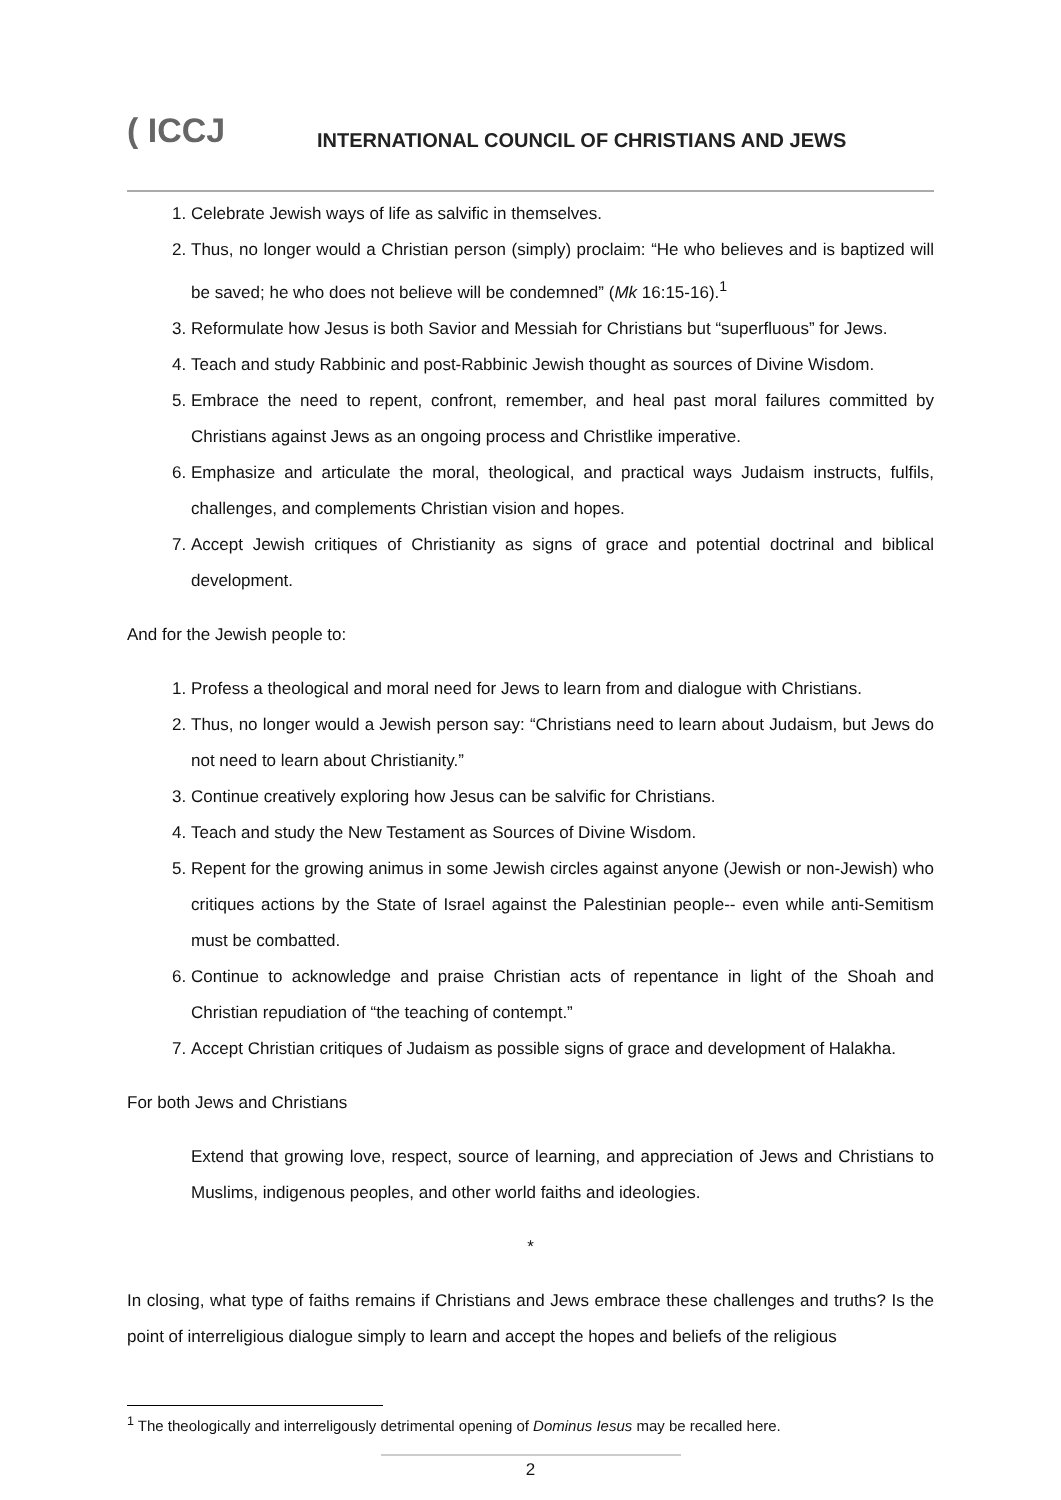( ICCJ
INTERNATIONAL COUNCIL OF CHRISTIANS AND JEWS
1. Celebrate Jewish ways of life as salvific in themselves.
2. Thus, no longer would a Christian person (simply) proclaim: “He who believes and is baptized will be saved; he who does not believe will be condemned” (Mk 16:15-16).<sup>1</sup>
3. Reformulate how Jesus is both Savior and Messiah for Christians but “superfluous” for Jews.
4. Teach and study Rabbinic and post-Rabbinic Jewish thought as sources of Divine Wisdom.
5. Embrace the need to repent, confront, remember, and heal past moral failures committed by Christians against Jews as an ongoing process and Christlike imperative.
6. Emphasize and articulate the moral, theological, and practical ways Judaism instructs, fulfils, challenges, and complements Christian vision and hopes.
7. Accept Jewish critiques of Christianity as signs of grace and potential doctrinal and biblical development.
And for the Jewish people to:
1. Profess a theological and moral need for Jews to learn from and dialogue with Christians.
2. Thus, no longer would a Jewish person say: “Christians need to learn about Judaism, but Jews do not need to learn about Christianity.”
3. Continue creatively exploring how Jesus can be salvific for Christians.
4. Teach and study the New Testament as Sources of Divine Wisdom.
5. Repent for the growing animus in some Jewish circles against anyone (Jewish or non-Jewish) who critiques actions by the State of Israel against the Palestinian people-- even while anti-Semitism must be combatted.
6. Continue to acknowledge and praise Christian acts of repentance in light of the Shoah and Christian repudiation of “the teaching of contempt.”
7. Accept Christian critiques of Judaism as possible signs of grace and development of Halakha.
For both Jews and Christians
Extend that growing love, respect, source of learning, and appreciation of Jews and Christians to Muslims, indigenous peoples, and other world faiths and ideologies.
*
In closing, what type of faiths remains if Christians and Jews embrace these challenges and truths? Is the point of interreligious dialogue simply to learn and accept the hopes and beliefs of the religious
<sup>1</sup> The theologically and interreligously detrimental opening of Dominus Iesus may be recalled here.
2